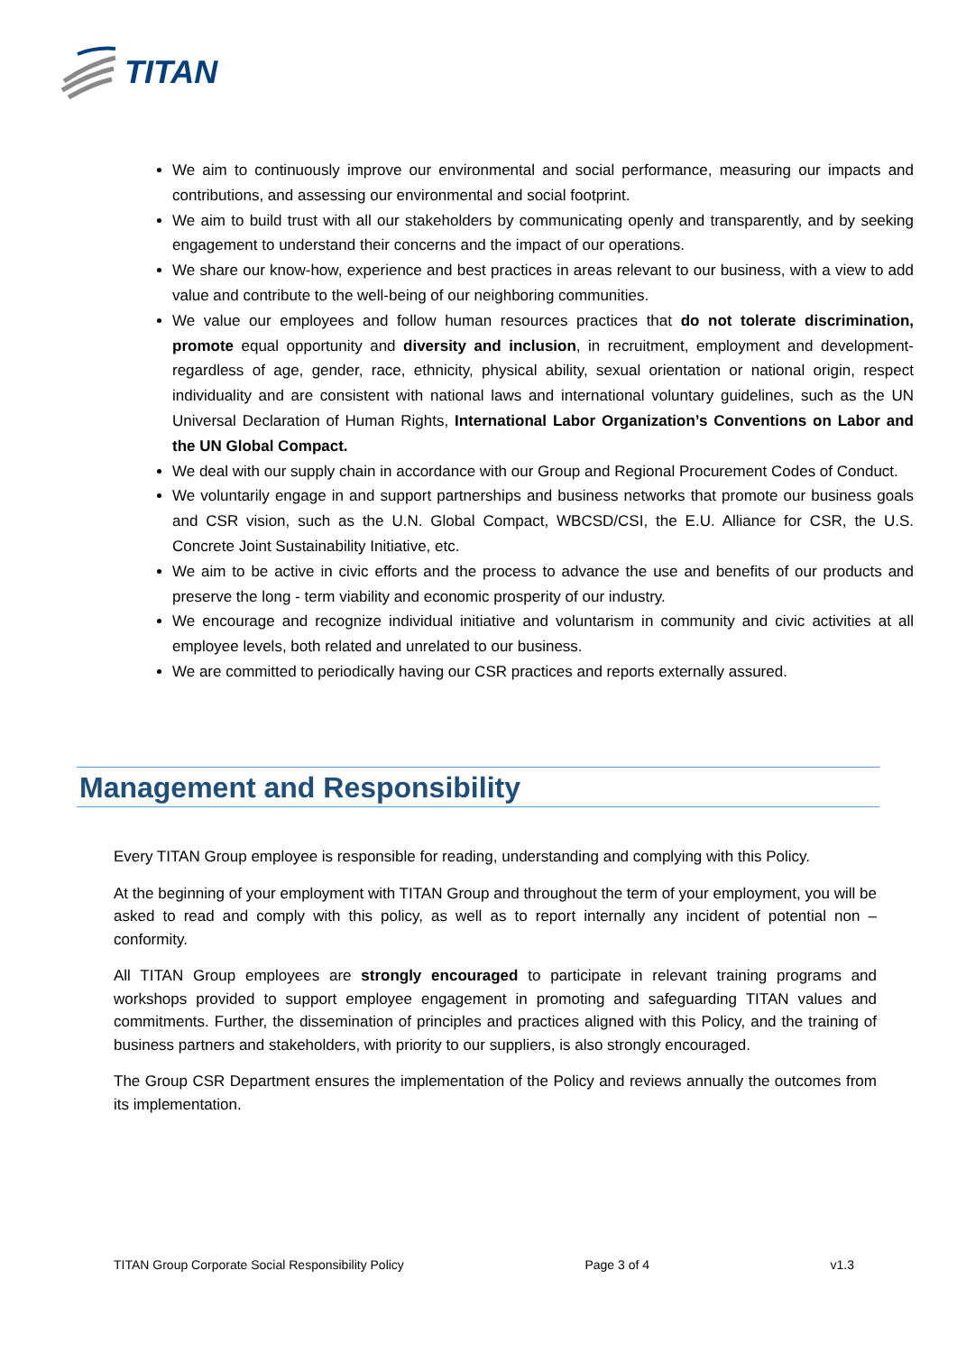TITAN
We aim to continuously improve our environmental and social performance, measuring our impacts and contributions, and assessing our environmental and social footprint.
We aim to build trust with all our stakeholders by communicating openly and transparently, and by seeking engagement to understand their concerns and the impact of our operations.
We share our know-how, experience and best practices in areas relevant to our business, with a view to add value and contribute to the well-being of our neighboring communities.
We value our employees and follow human resources practices that do not tolerate discrimination, promote equal opportunity and diversity and inclusion, in recruitment, employment and development- regardless of age, gender, race, ethnicity, physical ability, sexual orientation or national origin, respect individuality and are consistent with national laws and international voluntary guidelines, such as the UN Universal Declaration of Human Rights, International Labor Organization’s Conventions on Labor and the UN Global Compact.
We deal with our supply chain in accordance with our Group and Regional Procurement Codes of Conduct.
We voluntarily engage in and support partnerships and business networks that promote our business goals and CSR vision, such as the U.N. Global Compact, WBCSD/CSI, the E.U. Alliance for CSR, the U.S. Concrete Joint Sustainability Initiative, etc.
We aim to be active in civic efforts and the process to advance the use and benefits of our products and preserve the long - term viability and economic prosperity of our industry.
We encourage and recognize individual initiative and voluntarism in community and civic activities at all employee levels, both related and unrelated to our business.
We are committed to periodically having our CSR practices and reports externally assured.
Management and Responsibility
Every TITAN Group employee is responsible for reading, understanding and complying with this Policy.
At the beginning of your employment with TITAN Group and throughout the term of your employment, you will be asked to read and comply with this policy, as well as to report internally any incident of potential non – conformity.
All TITAN Group employees are strongly encouraged to participate in relevant training programs and workshops provided to support employee engagement in promoting and safeguarding TITAN values and commitments. Further, the dissemination of principles and practices aligned with this Policy, and the training of business partners and stakeholders, with priority to our suppliers, is also strongly encouraged.
The Group CSR Department ensures the implementation of the Policy and reviews annually the outcomes from its implementation.
TITAN Group Corporate Social Responsibility Policy Page 3 of 4 v1.3